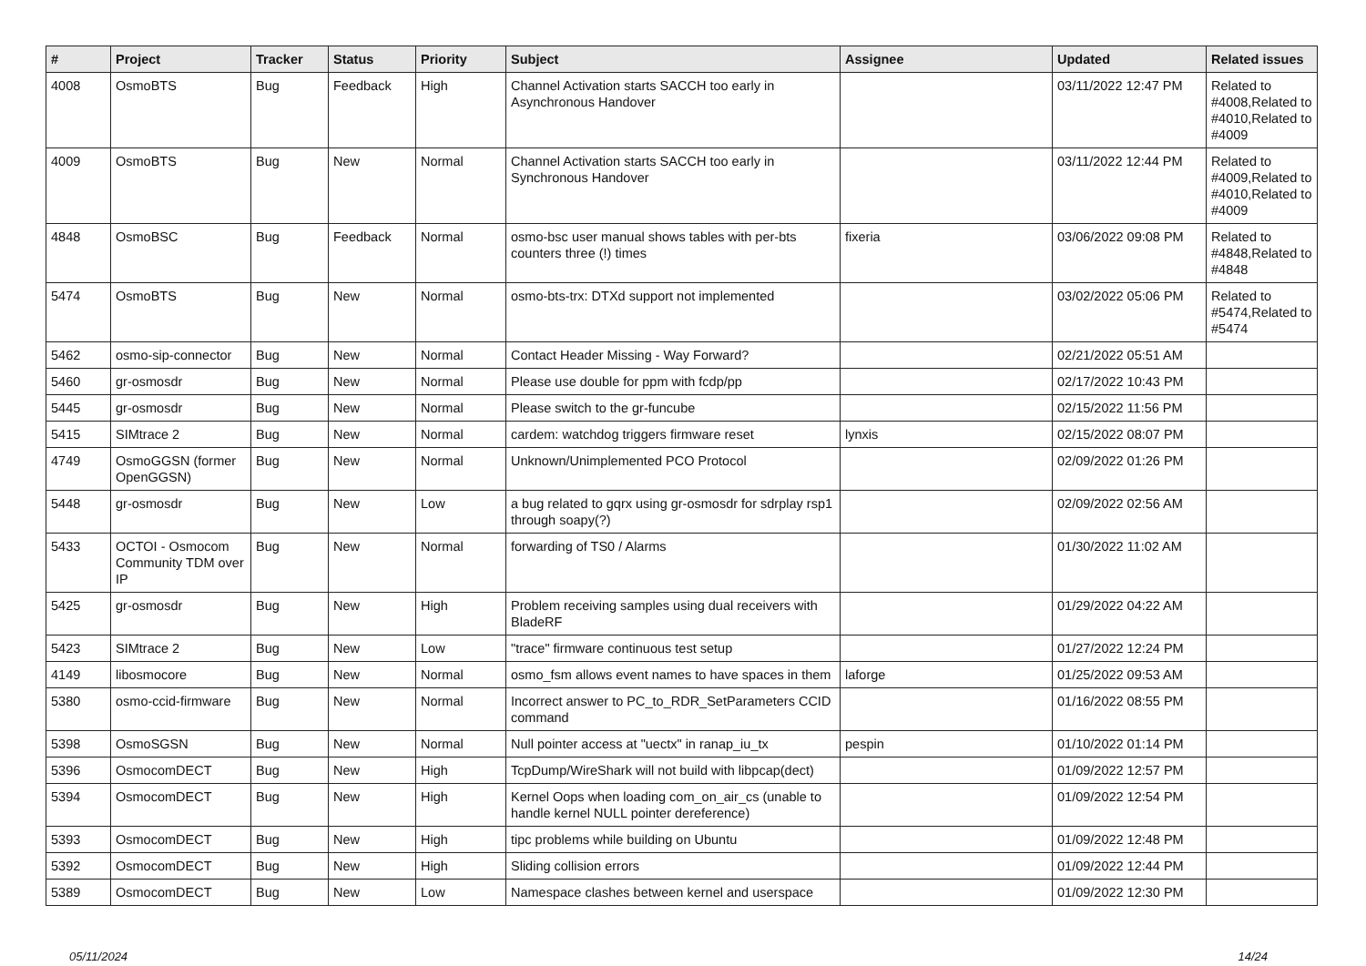| # | Project | Tracker | Status | Priority | Subject | Assignee | Updated | Related issues |
| --- | --- | --- | --- | --- | --- | --- | --- | --- |
| 4008 | OsmoBTS | Bug | Feedback | High | Channel Activation starts SACCH too early in Asynchronous Handover | | 03/11/2022 12:47 PM | Related to #4008,Related to #4010,Related to #4009 |
| 4009 | OsmoBTS | Bug | New | Normal | Channel Activation starts SACCH too early in Synchronous Handover | | 03/11/2022 12:44 PM | Related to #4009,Related to #4010,Related to #4009 |
| 4848 | OsmoBSC | Bug | Feedback | Normal | osmo-bsc user manual shows tables with per-bts counters three (!) times | fixeria | 03/06/2022 09:08 PM | Related to #4848,Related to #4848 |
| 5474 | OsmoBTS | Bug | New | Normal | osmo-bts-trx: DTXd support not implemented | | 03/02/2022 05:06 PM | Related to #5474,Related to #5474 |
| 5462 | osmo-sip-connector | Bug | New | Normal | Contact Header Missing - Way Forward? | | 02/21/2022 05:51 AM | |
| 5460 | gr-osmosdr | Bug | New | Normal | Please use double for ppm with fcdp/pp | | 02/17/2022 10:43 PM | |
| 5445 | gr-osmosdr | Bug | New | Normal | Please switch to the gr-funcube | | 02/15/2022 11:56 PM | |
| 5415 | SIMtrace 2 | Bug | New | Normal | cardem: watchdog triggers firmware reset | lynxis | 02/15/2022 08:07 PM | |
| 4749 | OsmoGGSN (former OpenGGSN) | Bug | New | Normal | Unknown/Unimplemented PCO Protocol | | 02/09/2022 01:26 PM | |
| 5448 | gr-osmosdr | Bug | New | Low | a bug related to gqrx using gr-osmosdr for sdrplay rsp1 through soapy(?) | | 02/09/2022 02:56 AM | |
| 5433 | OCTOI - Osmocom Community TDM over IP | Bug | New | Normal | forwarding of TS0 / Alarms | | 01/30/2022 11:02 AM | |
| 5425 | gr-osmosdr | Bug | New | High | Problem receiving samples using dual receivers with BladeRF | | 01/29/2022 04:22 AM | |
| 5423 | SIMtrace 2 | Bug | New | Low | "trace" firmware continuous test setup | | 01/27/2022 12:24 PM | |
| 4149 | libosmocore | Bug | New | Normal | osmo_fsm allows event names to have spaces in them | laforge | 01/25/2022 09:53 AM | |
| 5380 | osmo-ccid-firmware | Bug | New | Normal | Incorrect answer to PC_to_RDR_SetParameters CCID command | | 01/16/2022 08:55 PM | |
| 5398 | OsmoSGSN | Bug | New | Normal | Null pointer access at "uectx" in ranap_iu_tx | pespin | 01/10/2022 01:14 PM | |
| 5396 | OsmocomDECT | Bug | New | High | TcpDump/WireShark will not build with libpcap(dect) | | 01/09/2022 12:57 PM | |
| 5394 | OsmocomDECT | Bug | New | High | Kernel Oops when loading com_on_air_cs (unable to handle kernel NULL pointer dereference) | | 01/09/2022 12:54 PM | |
| 5393 | OsmocomDECT | Bug | New | High | tipc problems while building on Ubuntu | | 01/09/2022 12:48 PM | |
| 5392 | OsmocomDECT | Bug | New | High | Sliding collision errors | | 01/09/2022 12:44 PM | |
| 5389 | OsmocomDECT | Bug | New | Low | Namespace clashes between kernel and userspace | | 01/09/2022 12:30 PM | |
05/11/2024 14/24